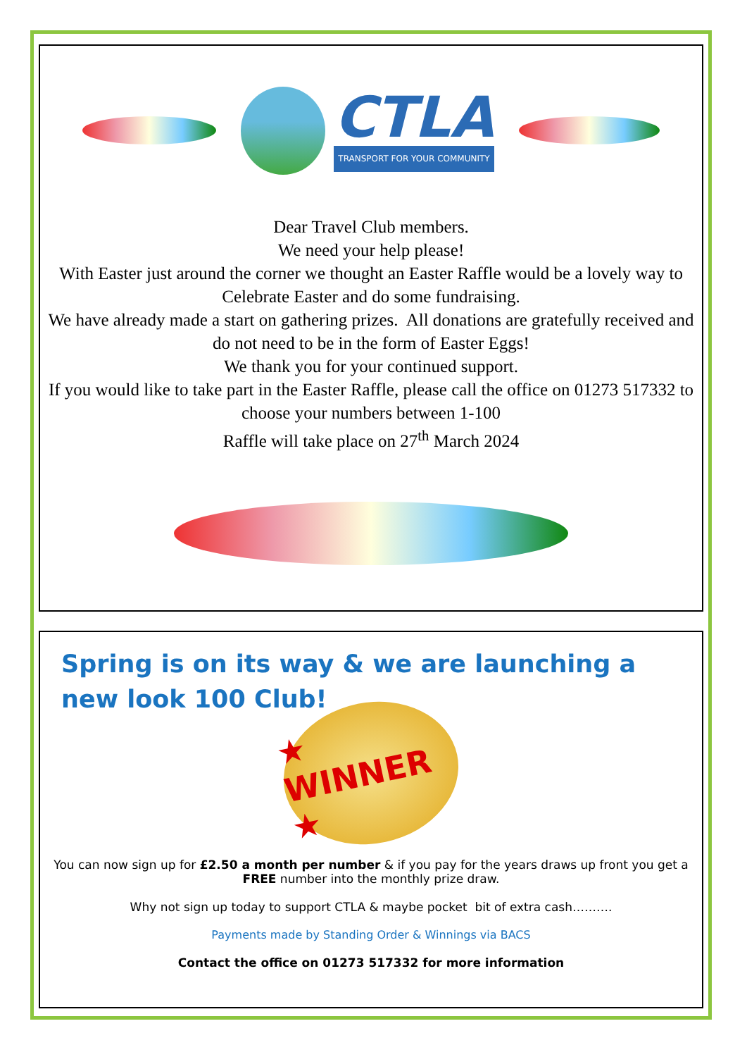CTLA
TRANSPORT FOR YOUR COMMUNITY
Dear Travel Club members.
We need your help please!
With Easter just around the corner we thought an Easter Raffle would be a lovely way to Celebrate Easter and do some fundraising.
We have already made a start on gathering prizes. All donations are gratefully received and do not need to be in the form of Easter Eggs!
We thank you for your continued support.
If you would like to take part in the Easter Raffle, please call the office on 01273 517332 to choose your numbers between 1-100
Raffle will take place on 27<sup>th</sup> March 2024
Spring is on its way & we are launching a new look 100 Club!
★ WINNER ★
You can now sign up for £2.50 a month per number & if you pay for the years draws up front you get a FREE number into the monthly prize draw.
Why not sign up today to support CTLA & maybe pocket bit of extra cash……….
Payments made by Standing Order & Winnings via BACS
Contact the office on 01273 517332 for more information